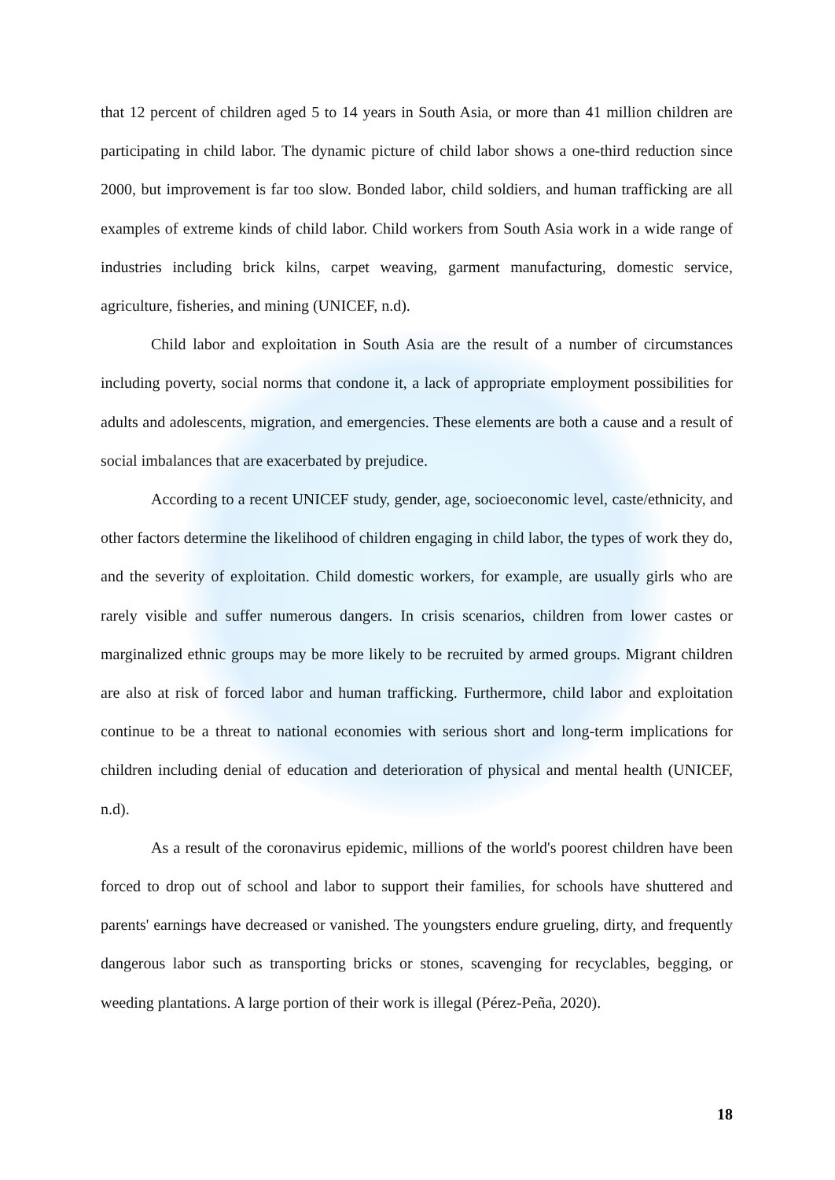that 12 percent of children aged 5 to 14 years in South Asia, or more than 41 million children are participating in child labor. The dynamic picture of child labor shows a one-third reduction since 2000, but improvement is far too slow. Bonded labor, child soldiers, and human trafficking are all examples of extreme kinds of child labor. Child workers from South Asia work in a wide range of industries including brick kilns, carpet weaving, garment manufacturing, domestic service, agriculture, fisheries, and mining (UNICEF, n.d).
Child labor and exploitation in South Asia are the result of a number of circumstances including poverty, social norms that condone it, a lack of appropriate employment possibilities for adults and adolescents, migration, and emergencies. These elements are both a cause and a result of social imbalances that are exacerbated by prejudice.
According to a recent UNICEF study, gender, age, socioeconomic level, caste/ethnicity, and other factors determine the likelihood of children engaging in child labor, the types of work they do, and the severity of exploitation. Child domestic workers, for example, are usually girls who are rarely visible and suffer numerous dangers. In crisis scenarios, children from lower castes or marginalized ethnic groups may be more likely to be recruited by armed groups. Migrant children are also at risk of forced labor and human trafficking. Furthermore, child labor and exploitation continue to be a threat to national economies with serious short and long-term implications for children including denial of education and deterioration of physical and mental health (UNICEF, n.d).
As a result of the coronavirus epidemic, millions of the world's poorest children have been forced to drop out of school and labor to support their families, for schools have shuttered and parents' earnings have decreased or vanished. The youngsters endure grueling, dirty, and frequently dangerous labor such as transporting bricks or stones, scavenging for recyclables, begging, or weeding plantations. A large portion of their work is illegal (Pérez-Peña, 2020).
18